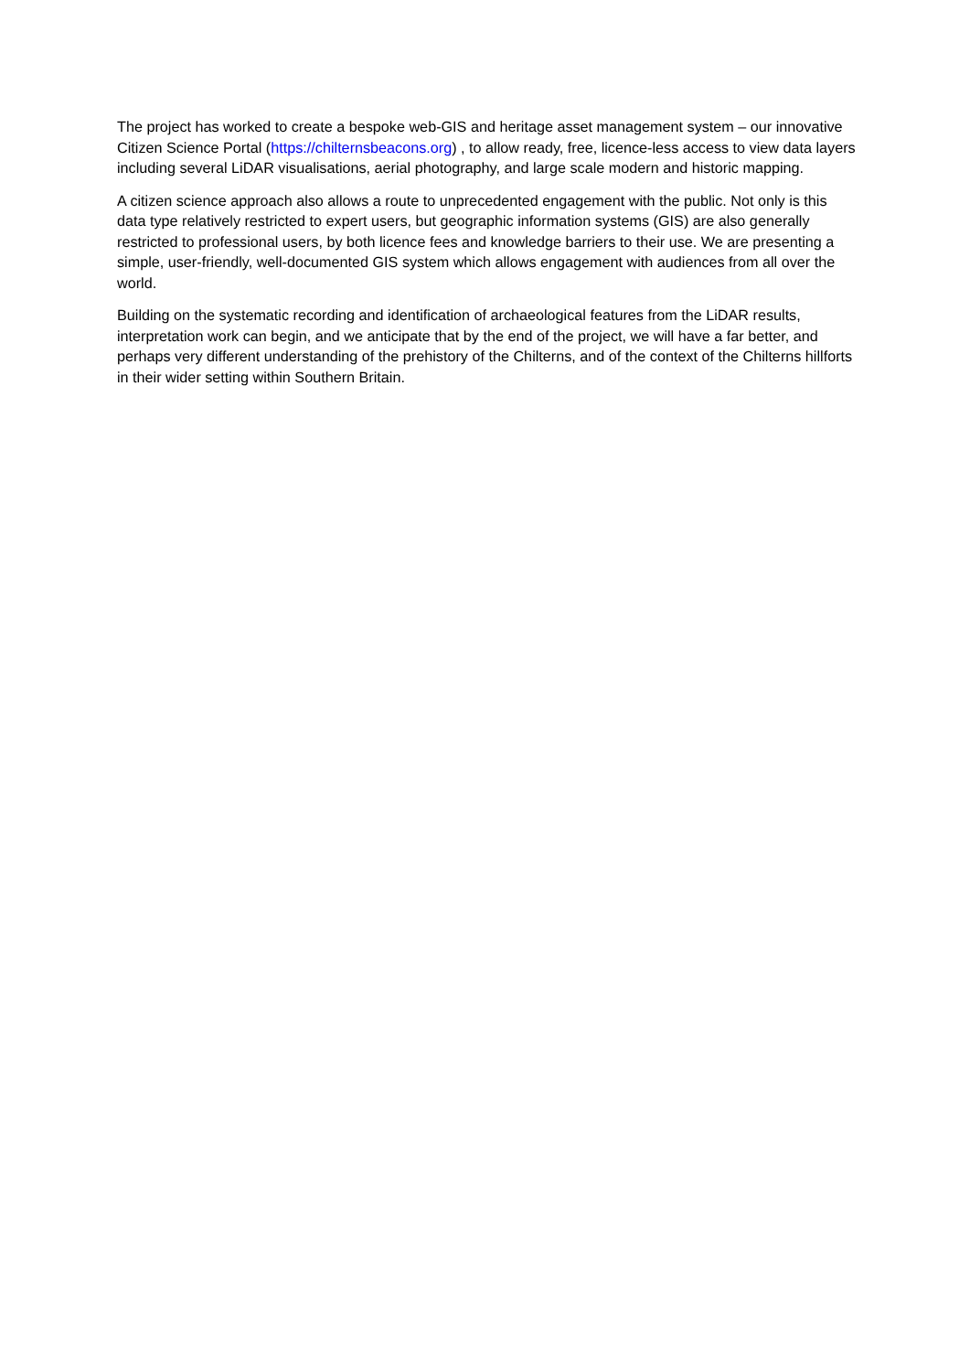The project has worked to create a bespoke web-GIS and heritage asset management system – our innovative Citizen Science Portal (https://chilternsbeacons.org) , to allow ready, free, licence-less access to view data layers including several LiDAR visualisations, aerial photography, and large scale modern and historic mapping.
A citizen science approach also allows a route to unprecedented engagement with the public. Not only is this data type relatively restricted to expert users, but geographic information systems (GIS) are also generally restricted to professional users, by both licence fees and knowledge barriers to their use. We are presenting a simple, user-friendly, well-documented GIS system which allows engagement with audiences from all over the world.
Building on the systematic recording and identification of archaeological features from the LiDAR results, interpretation work can begin, and we anticipate that by the end of the project, we will have a far better, and perhaps very different understanding of the prehistory of the Chilterns, and of the context of the Chilterns hillforts in their wider setting within Southern Britain.